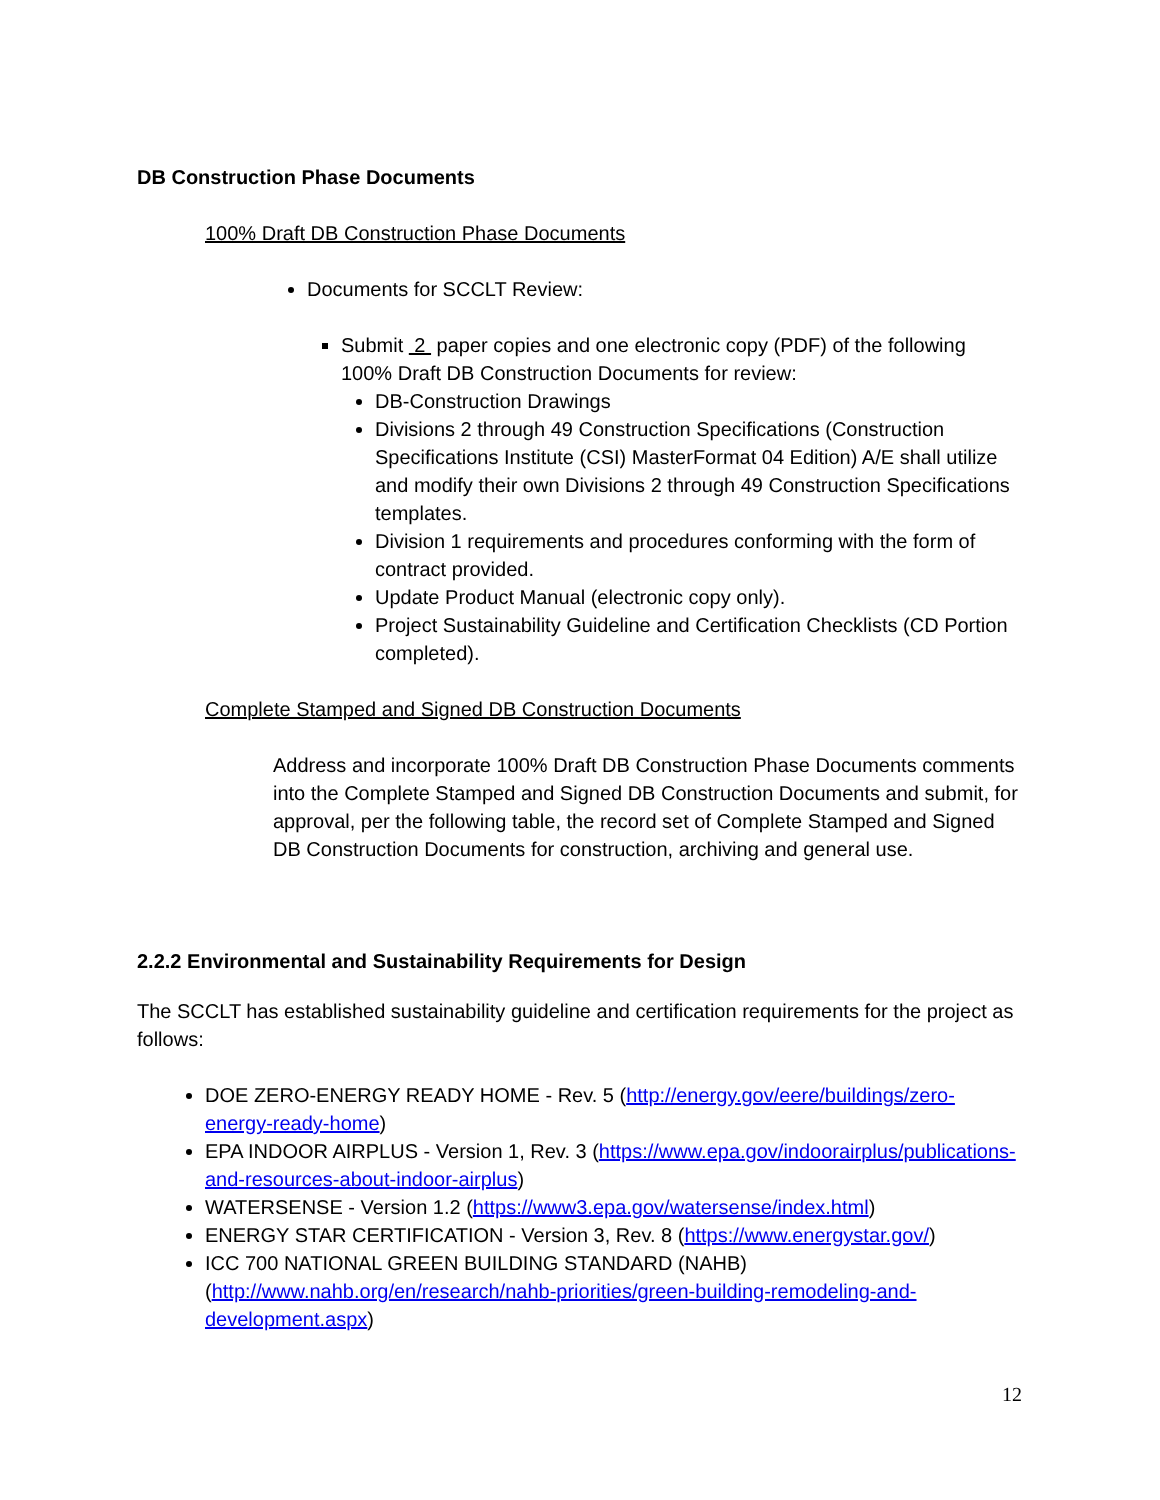DB Construction Phase Documents
100% Draft DB Construction Phase Documents
Documents for SCCLT Review:
Submit 2 paper copies and one electronic copy (PDF) of the following 100% Draft DB Construction Documents for review:
DB-Construction Drawings
Divisions 2 through 49 Construction Specifications (Construction Specifications Institute (CSI) MasterFormat 04 Edition) A/E shall utilize and modify their own Divisions 2 through 49 Construction Specifications templates.
Division 1 requirements and procedures conforming with the form of contract provided.
Update Product Manual (electronic copy only).
Project Sustainability Guideline and Certification Checklists (CD Portion completed).
Complete Stamped and Signed DB Construction Documents
Address and incorporate 100% Draft DB Construction Phase Documents comments into the Complete Stamped and Signed DB Construction Documents and submit, for approval, per the following table, the record set of Complete Stamped and Signed DB Construction Documents for construction, archiving and general use.
2.2.2 Environmental and Sustainability Requirements for Design
The SCCLT has established sustainability guideline and certification requirements for the project as follows:
DOE ZERO-ENERGY READY HOME - Rev. 5 (http://energy.gov/eere/buildings/zero-energy-ready-home)
EPA INDOOR AIRPLUS - Version 1, Rev. 3 (https://www.epa.gov/indoorairplus/publications-and-resources-about-indoor-airplus)
WATERSENSE - Version 1.2 (https://www3.epa.gov/watersense/index.html)
ENERGY STAR CERTIFICATION - Version 3, Rev. 8 (https://www.energystar.gov/)
ICC 700 NATIONAL GREEN BUILDING STANDARD (NAHB) (http://www.nahb.org/en/research/nahb-priorities/green-building-remodeling-and-development.aspx)
12